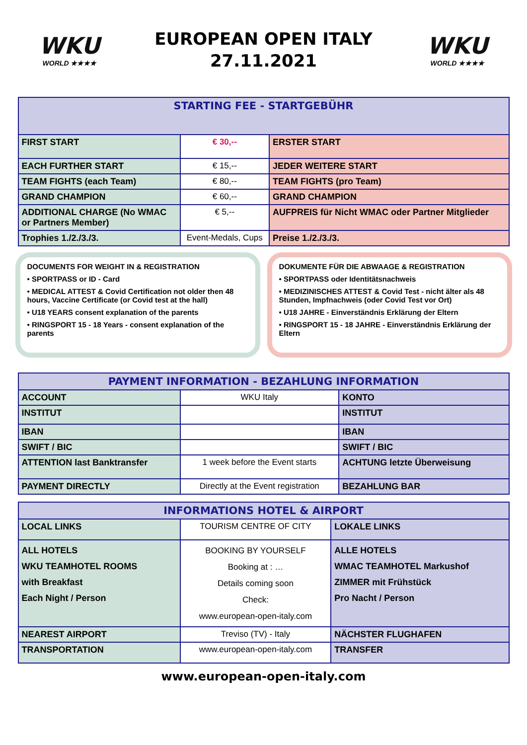WKU
WORLD ★★★★
EUROPEAN OPEN ITALY
27.11.2021
WKU
WORLD ★★★★
| STARTING FEE - STARTGEBÜHR | | |
| --- | --- | --- |
| FIRST START | € 30,-- | ERSTER START |
| EACH FURTHER START | € 15,-- | JEDER WEITERE START |
| TEAM FIGHTS (each Team) | € 80,-- | TEAM FIGHTS (pro Team) |
| GRAND CHAMPION | € 60,-- | GRAND CHAMPION |
| ADDITIONAL CHARGE (No WMAC or Partners Member) | € 5,-- | AUFPREIS für Nicht WMAC oder Partner Mitglieder |
| Trophies 1./2./3./3. | Event-Medals, Cups | Preise 1./2./3./3. |
DOCUMENTS FOR WEIGHT IN & REGISTRATION
• SPORTPASS or ID - Card
• MEDICAL ATTEST & Covid Certification not older then 48 hours, Vaccine Certificate (or Covid test at the hall)
• U18 YEARS consent explanation of the parents
• RINGSPORT 15 - 18 Years - consent explanation of the parents
DOKUMENTE FÜR DIE ABWAAGE & REGISTRATION
• SPORTPASS oder Identitätsnachweis
• MEDIZINISCHES ATTEST & Covid Test - nicht älter als 48 Stunden, Impfnachweis (oder Covid Test vor Ort)
• U18 JAHRE - Einverständnis Erklärung der Eltern
• RINGSPORT 15 - 18 JAHRE - Einverständnis Erklärung der Eltern
| PAYMENT INFORMATION - BEZAHLUNG INFORMATION | | |
| --- | --- | --- |
| ACCOUNT | WKU Italy | KONTO |
| INSTITUT | | INSTITUT |
| IBAN | | IBAN |
| SWIFT / BIC | | SWIFT / BIC |
| ATTENTION last Banktransfer | 1 week before the Event starts | ACHTUNG letzte Überweisung |
| PAYMENT DIRECTLY | Directly at the Event registration | BEZAHLUNG BAR |
| INFORMATIONS HOTEL & AIRPORT | | |
| --- | --- | --- |
| LOCAL LINKS | TOURISM CENTRE OF CITY | LOKALE LINKS |
| ALL HOTELS WKU TEAMHOTEL ROOMS with Breakfast Each Night / Person | BOOKING BY YOURSELF Booking at : … Details coming soon Check: www.european-open-italy.com | ALLE HOTELS WMAC TEAMHOTEL Markushof ZIMMER mit Frühstück Pro Nacht / Person |
| NEAREST AIRPORT | Treviso (TV) - Italy | NÄCHSTER FLUGHAFEN |
| TRANSPORTATION | www.european-open-italy.com | TRANSFER |
www.european-open-italy.com